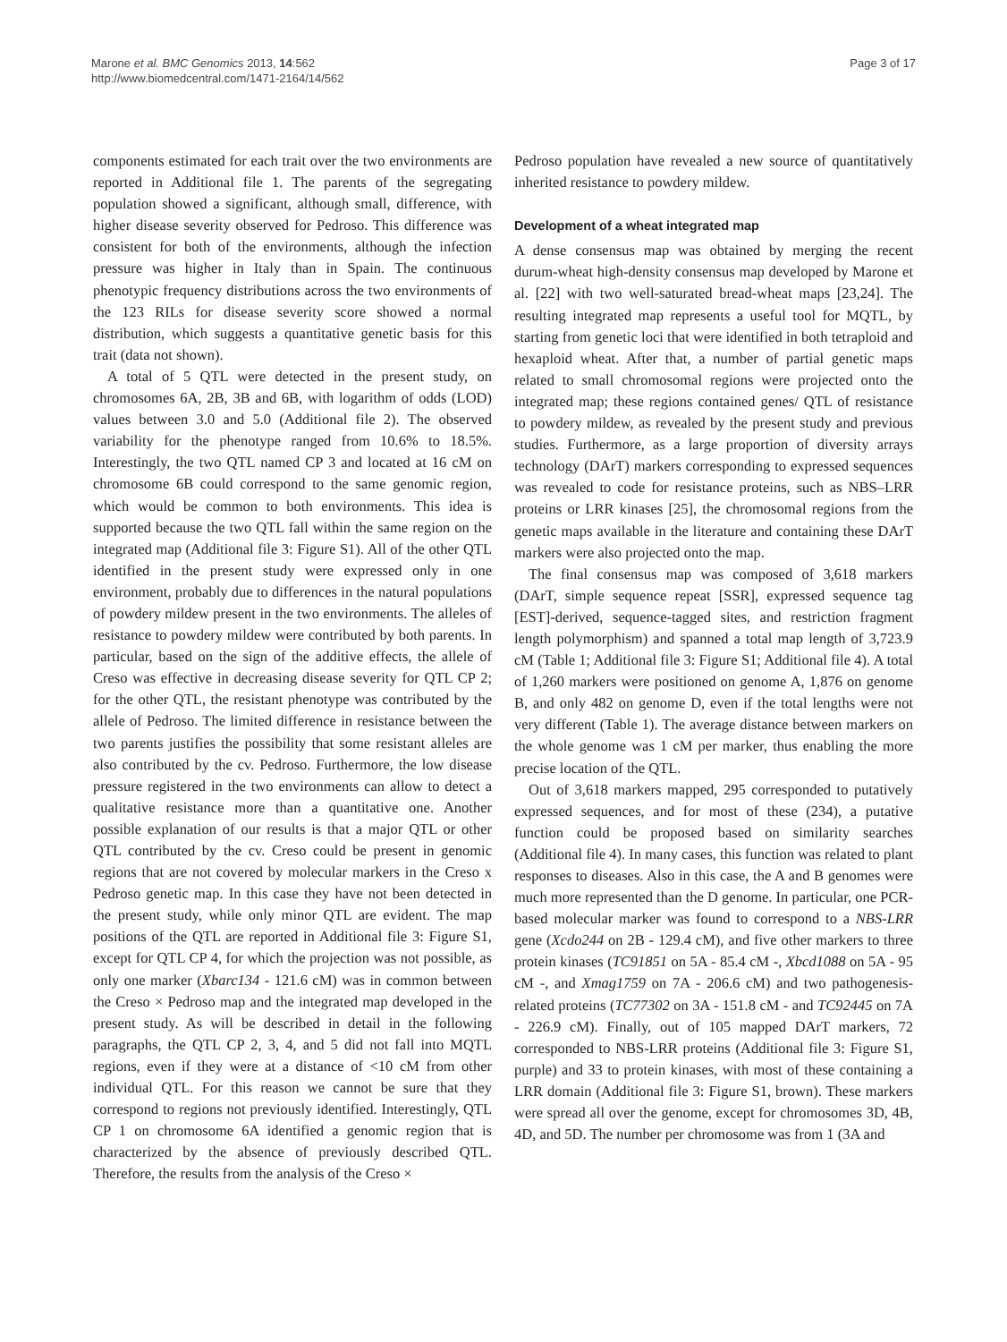Marone et al. BMC Genomics 2013, 14:562
http://www.biomedcentral.com/1471-2164/14/562
Page 3 of 17
components estimated for each trait over the two environments are reported in Additional file 1. The parents of the segregating population showed a significant, although small, difference, with higher disease severity observed for Pedroso. This difference was consistent for both of the environments, although the infection pressure was higher in Italy than in Spain. The continuous phenotypic frequency distributions across the two environments of the 123 RILs for disease severity score showed a normal distribution, which suggests a quantitative genetic basis for this trait (data not shown).
A total of 5 QTL were detected in the present study, on chromosomes 6A, 2B, 3B and 6B, with logarithm of odds (LOD) values between 3.0 and 5.0 (Additional file 2). The observed variability for the phenotype ranged from 10.6% to 18.5%. Interestingly, the two QTL named CP 3 and located at 16 cM on chromosome 6B could correspond to the same genomic region, which would be common to both environments. This idea is supported because the two QTL fall within the same region on the integrated map (Additional file 3: Figure S1). All of the other QTL identified in the present study were expressed only in one environment, probably due to differences in the natural populations of powdery mildew present in the two environments. The alleles of resistance to powdery mildew were contributed by both parents. In particular, based on the sign of the additive effects, the allele of Creso was effective in decreasing disease severity for QTL CP 2; for the other QTL, the resistant phenotype was contributed by the allele of Pedroso. The limited difference in resistance between the two parents justifies the possibility that some resistant alleles are also contributed by the cv. Pedroso. Furthermore, the low disease pressure registered in the two environments can allow to detect a qualitative resistance more than a quantitative one. Another possible explanation of our results is that a major QTL or other QTL contributed by the cv. Creso could be present in genomic regions that are not covered by molecular markers in the Creso x Pedroso genetic map. In this case they have not been detected in the present study, while only minor QTL are evident. The map positions of the QTL are reported in Additional file 3: Figure S1, except for QTL CP 4, for which the projection was not possible, as only one marker (Xbarc134 - 121.6 cM) was in common between the Creso × Pedroso map and the integrated map developed in the present study. As will be described in detail in the following paragraphs, the QTL CP 2, 3, 4, and 5 did not fall into MQTL regions, even if they were at a distance of <10 cM from other individual QTL. For this reason we cannot be sure that they correspond to regions not previously identified. Interestingly, QTL CP 1 on chromosome 6A identified a genomic region that is characterized by the absence of previously described QTL. Therefore, the results from the analysis of the Creso ×
Pedroso population have revealed a new source of quantitatively inherited resistance to powdery mildew.
Development of a wheat integrated map
A dense consensus map was obtained by merging the recent durum-wheat high-density consensus map developed by Marone et al. [22] with two well-saturated bread-wheat maps [23,24]. The resulting integrated map represents a useful tool for MQTL, by starting from genetic loci that were identified in both tetraploid and hexaploid wheat. After that, a number of partial genetic maps related to small chromosomal regions were projected onto the integrated map; these regions contained genes/ QTL of resistance to powdery mildew, as revealed by the present study and previous studies. Furthermore, as a large proportion of diversity arrays technology (DArT) markers corresponding to expressed sequences was revealed to code for resistance proteins, such as NBS–LRR proteins or LRR kinases [25], the chromosomal regions from the genetic maps available in the literature and containing these DArT markers were also projected onto the map.
The final consensus map was composed of 3,618 markers (DArT, simple sequence repeat [SSR], expressed sequence tag [EST]-derived, sequence-tagged sites, and restriction fragment length polymorphism) and spanned a total map length of 3,723.9 cM (Table 1; Additional file 3: Figure S1; Additional file 4). A total of 1,260 markers were positioned on genome A, 1,876 on genome B, and only 482 on genome D, even if the total lengths were not very different (Table 1). The average distance between markers on the whole genome was 1 cM per marker, thus enabling the more precise location of the QTL.
Out of 3,618 markers mapped, 295 corresponded to putatively expressed sequences, and for most of these (234), a putative function could be proposed based on similarity searches (Additional file 4). In many cases, this function was related to plant responses to diseases. Also in this case, the A and B genomes were much more represented than the D genome. In particular, one PCR-based molecular marker was found to correspond to a NBS-LRR gene (Xcdo244 on 2B - 129.4 cM), and five other markers to three protein kinases (TC91851 on 5A - 85.4 cM -, Xbcd1088 on 5A - 95 cM -, and Xmag1759 on 7A - 206.6 cM) and two pathogenesis-related proteins (TC77302 on 3A - 151.8 cM - and TC92445 on 7A - 226.9 cM). Finally, out of 105 mapped DArT markers, 72 corresponded to NBS-LRR proteins (Additional file 3: Figure S1, purple) and 33 to protein kinases, with most of these containing a LRR domain (Additional file 3: Figure S1, brown). These markers were spread all over the genome, except for chromosomes 3D, 4B, 4D, and 5D. The number per chromosome was from 1 (3A and